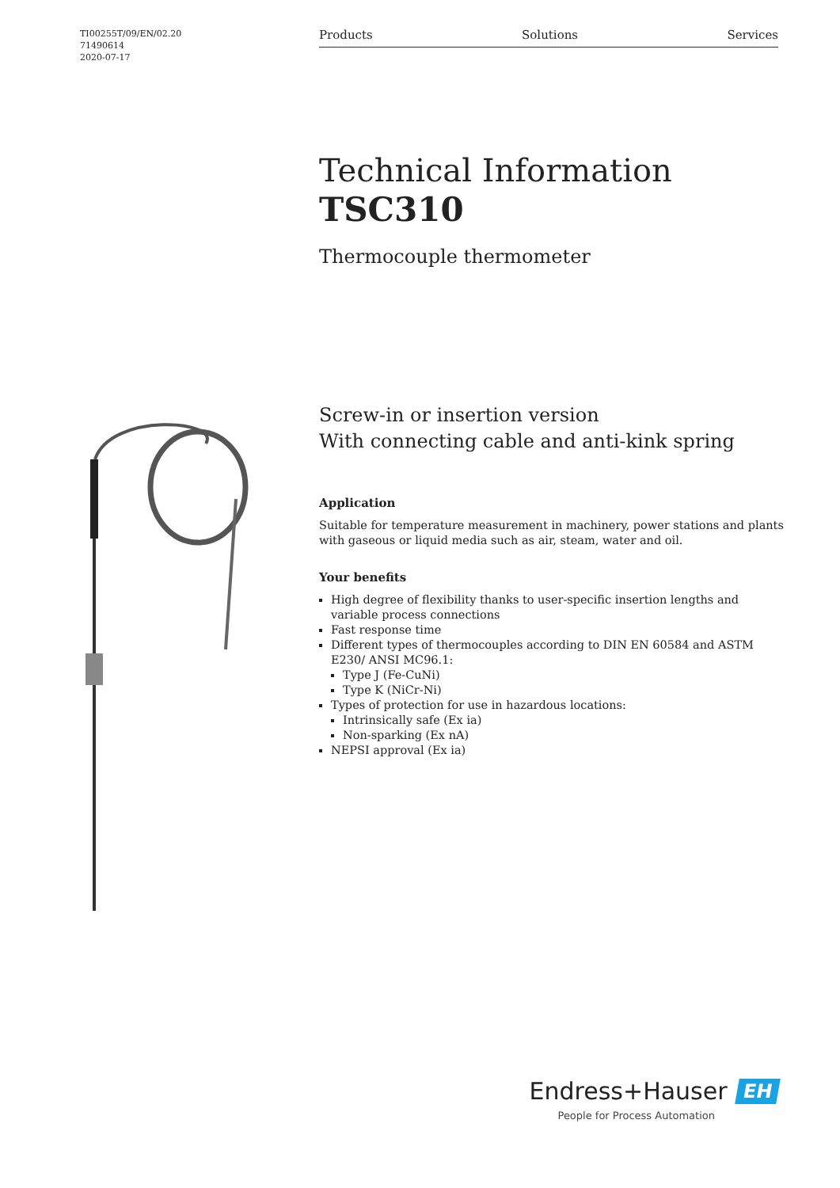TI00255T/09/EN/02.20
71490614
2020-07-17
Products Solutions Services
Technical Information
TSC310
Thermocouple thermometer
Screw-in or insertion version
With connecting cable and anti-kink spring
Application
Suitable for temperature measurement in machinery, power stations and plants with gaseous or liquid media such as air, steam, water and oil.
Your benefits
High degree of flexibility thanks to user-specific insertion lengths and variable process connections
Fast response time
Different types of thermocouples according to DIN EN 60584 and ASTM E230/ ANSI MC96.1:
Type J (Fe-CuNi)
Type K (NiCr-Ni)
Types of protection for use in hazardous locations:
Intrinsically safe (Ex ia)
Non-sparking (Ex nA)
NEPSI approval (Ex ia)
Endress+Hauser EH
People for Process Automation